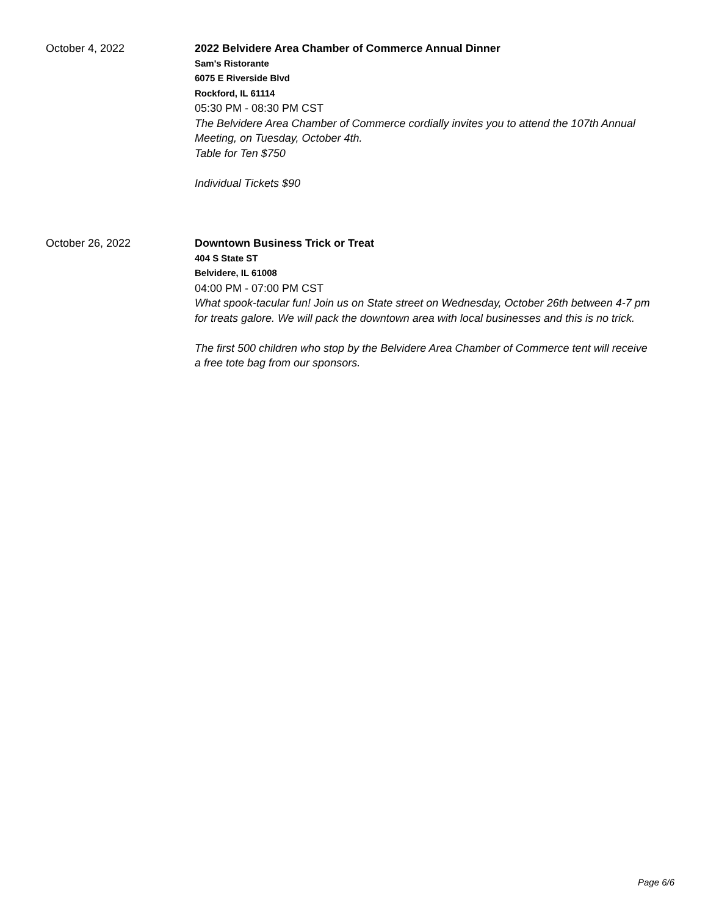October 4, 2022
2022 Belvidere Area Chamber of Commerce Annual Dinner
Sam's Ristorante
6075 E Riverside Blvd
Rockford, IL 61114
05:30 PM - 08:30 PM CST
The Belvidere Area Chamber of Commerce cordially invites you to attend the 107th Annual Meeting, on Tuesday, October 4th.
Table for Ten $750
Individual Tickets $90
October 26, 2022
Downtown Business Trick or Treat
404 S State ST
Belvidere, IL 61008
04:00 PM - 07:00 PM CST
What spook-tacular fun! Join us on State street on Wednesday, October 26th between 4-7 pm for treats galore. We will pack the downtown area with local businesses and this is no trick.
The first 500 children who stop by the Belvidere Area Chamber of Commerce tent will receive a free tote bag from our sponsors.
Page 6/6